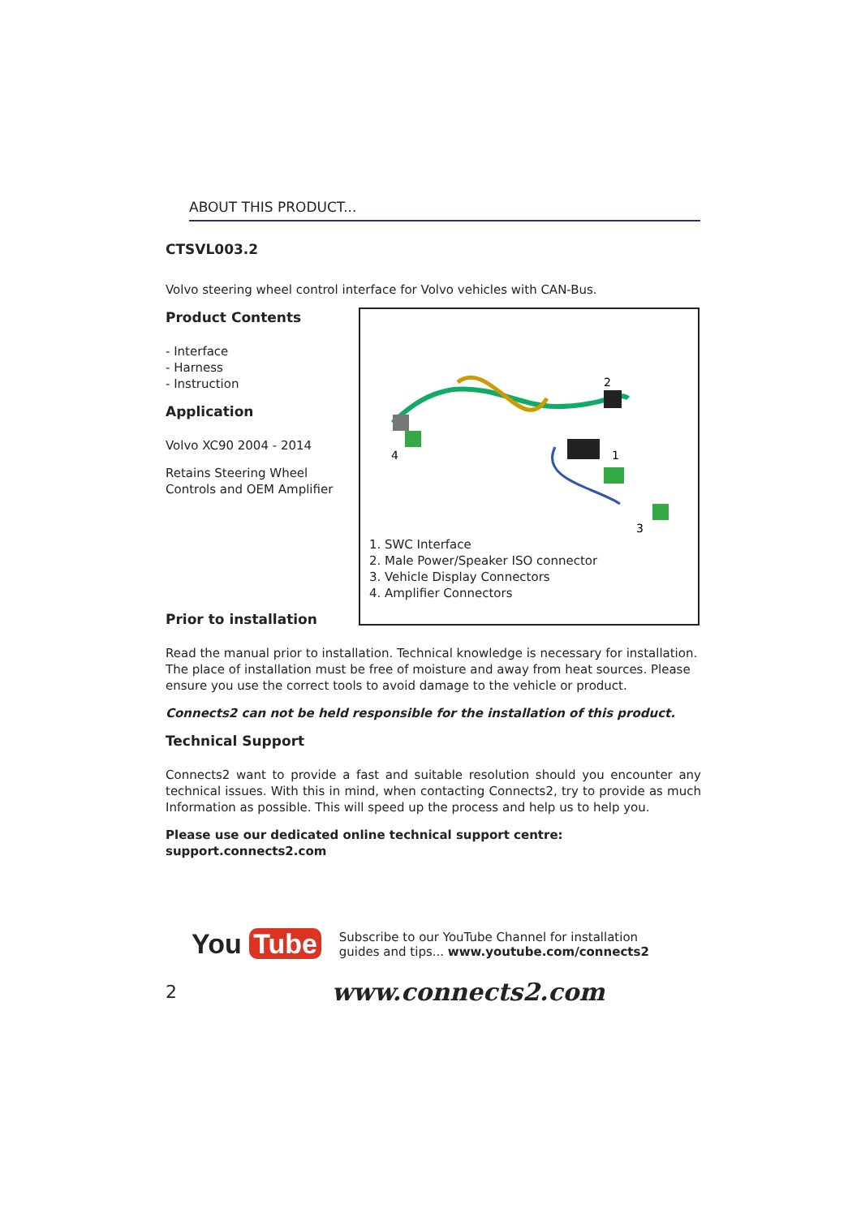ABOUT THIS PRODUCT...
CTSVL003.2
Volvo steering wheel control interface for Volvo vehicles with CAN-Bus.
Product Contents
- Interface
- Harness
- Instruction
Application
Volvo XC90 2004 - 2014
Retains Steering Wheel Controls and OEM Amplifier
2
4
1
3
1. SWC Interface
2. Male Power/Speaker ISO connector
3. Vehicle Display Connectors
4. Amplifier Connectors
Prior to installation
Read the manual prior to installation. Technical knowledge is necessary for installation. The place of installation must be free of moisture and away from heat sources. Please ensure you use the correct tools to avoid damage to the vehicle or product.
Connects2 can not be held responsible for the installation of this product.
Technical Support
Connects2 want to provide a fast and suitable resolution should you encounter any technical issues. With this in mind, when contacting Connects2, try to provide as much Information as possible. This will speed up the process and help us to help you.
Please use our dedicated online technical support centre: support.connects2.com
You Tube
Subscribe to our YouTube Channel for installation
guides and tips... www.youtube.com/connects2
2
www.connects2.com